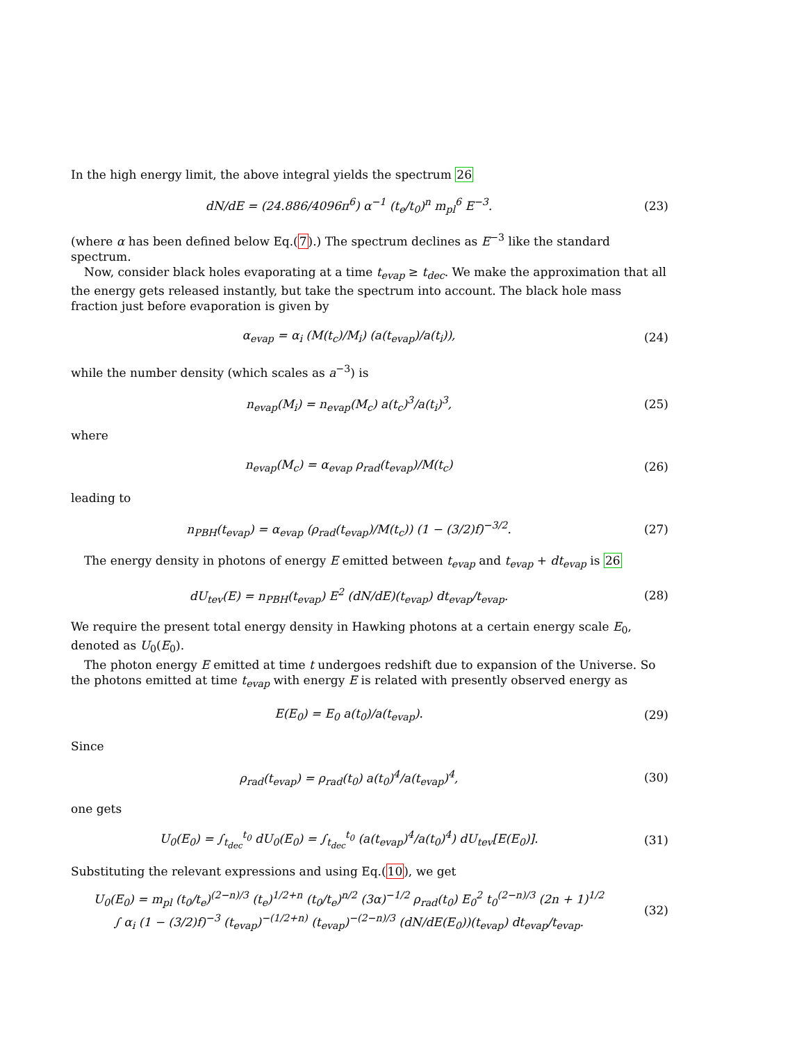In the high energy limit, the above integral yields the spectrum 26
dN/dE = (24.886/4096π<sup>6</sup>) α<sup>−1</sup> (t<sub>e</sub>/t<sub>0</sub>)<sup>n</sup> m<sub>pl</sub><sup>6</sup> E<sup>−3</sup>.
(23)
(where α has been defined below Eq.(7).) The spectrum declines as E<sup>−3</sup> like the standard spectrum.
Now, consider black holes evaporating at a time t<sub>evap</sub> ≥ t<sub>dec</sub>. We make the approximation that all the energy gets released instantly, but take the spectrum into account. The black hole mass fraction just before evaporation is given by
α<sub>evap</sub> = α<sub>i</sub> (M(t<sub>c</sub>)/M<sub>i</sub>) (a(t<sub>evap</sub>)/a(t<sub>i</sub>)),
(24)
while the number density (which scales as a<sup>−3</sup>) is
n<sub>evap</sub>(M<sub>i</sub>) = n<sub>evap</sub>(M<sub>c</sub>) a(t<sub>c</sub>)<sup>3</sup>/a(t<sub>i</sub>)<sup>3</sup>,
(25)
where
n<sub>evap</sub>(M<sub>c</sub>) = α<sub>evap</sub> ρ<sub>rad</sub>(t<sub>evap</sub>)/M(t<sub>c</sub>)
(26)
leading to
n<sub>PBH</sub>(t<sub>evap</sub>) = α<sub>evap</sub> (ρ<sub>rad</sub>(t<sub>evap</sub>)/M(t<sub>c</sub>)) (1 − (3/2)f)<sup>−3/2</sup>.
(27)
The energy density in photons of energy E emitted between t<sub>evap</sub> and t<sub>evap</sub> + dt<sub>evap</sub> is 26
dU<sub>tev</sub>(E) = n<sub>PBH</sub>(t<sub>evap</sub>) E<sup>2</sup> (dN/dE)(t<sub>evap</sub>) dt<sub>evap</sub>/t<sub>evap</sub>.
(28)
We require the present total energy density in Hawking photons at a certain energy scale E<sub>0</sub>, denoted as U<sub>0</sub>(E<sub>0</sub>).
The photon energy E emitted at time t undergoes redshift due to expansion of the Universe. So the photons emitted at time t<sub>evap</sub> with energy E is related with presently observed energy as
E(E<sub>0</sub>) = E<sub>0</sub> a(t<sub>0</sub>)/a(t<sub>evap</sub>). (29)
Since
ρ<sub>rad</sub>(t<sub>evap</sub>) = ρ<sub>rad</sub>(t<sub>0</sub>) a(t<sub>0</sub>)<sup>4</sup>/a(t<sub>evap</sub>)<sup>4</sup>,
(30)
one gets
U<sub>0</sub>(E<sub>0</sub>) = ∫<sub>t<sub>dec</sub></sub><sup>t<sub>0</sub></sup> dU<sub>0</sub>(E<sub>0</sub>) = ∫<sub>t<sub>dec</sub></sub><sup>t<sub>0</sub></sup> (a(t<sub>evap</sub>)<sup>4</sup>/a(t<sub>0</sub>)<sup>4</sup>) dU<sub>tev</sub>[E(E<sub>0</sub>)].
(31)
Substituting the relevant expressions and using Eq.(10), we get
U<sub>0</sub>(E<sub>0</sub>) = m<sub>pl</sub> (t<sub>0</sub>/t<sub>e</sub>)<sup>(2−n)/3</sup> (t<sub>e</sub>)<sup>1/2+n</sup> (t<sub>0</sub>/t<sub>e</sub>)<sup>n/2</sup> (3α)<sup>−1/2</sup> ρ<sub>rad</sub>(t<sub>0</sub>) E<sub>0</sub><sup>2</sup> t<sub>0</sub><sup>(2−n)/3</sup> (2n + 1)<sup>1/2</sup>
∫ α<sub>i</sub> (1 − (3/2)f)<sup>−3</sup> (t<sub>evap</sub>)<sup>−(1/2+n)</sup> (t<sub>evap</sub>)<sup>−(2−n)/3</sup> (dN/dE(E<sub>0</sub>))(t<sub>evap</sub>) dt<sub>evap</sub>/t<sub>evap</sub>.
(32)